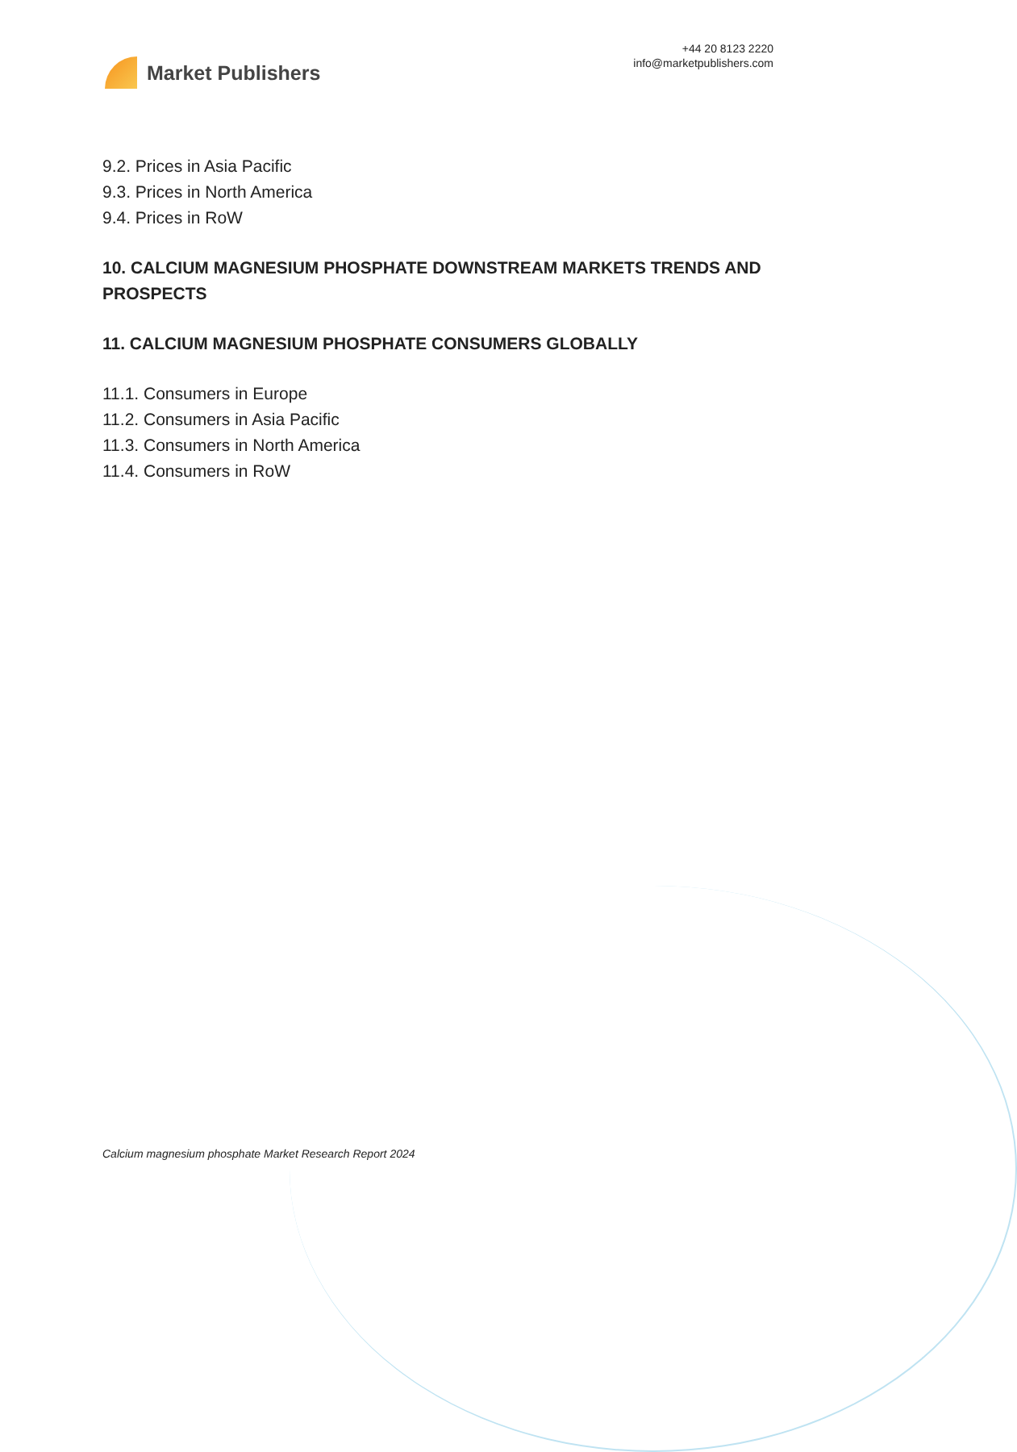Market Publishers
+44 20 8123 2220
info@marketpublishers.com
9.2. Prices in Asia Pacific
9.3. Prices in North America
9.4. Prices in RoW
10. CALCIUM MAGNESIUM PHOSPHATE DOWNSTREAM MARKETS TRENDS AND PROSPECTS
11. CALCIUM MAGNESIUM PHOSPHATE CONSUMERS GLOBALLY
11.1. Consumers in Europe
11.2. Consumers in Asia Pacific
11.3. Consumers in North America
11.4. Consumers in RoW
Calcium magnesium phosphate Market Research Report 2024